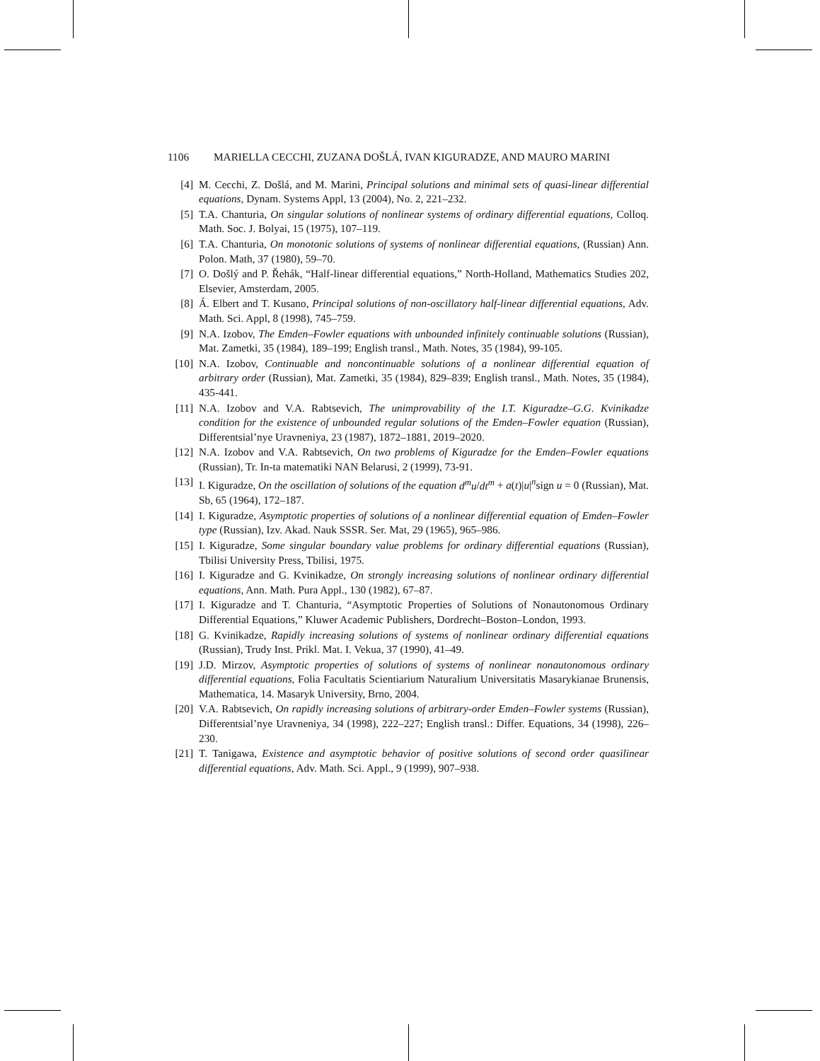1106 MARIELLA CECCHI, ZUZANA DOŠLÁ, IVAN KIGURADZE, AND MAURO MARINI
[4] M. Cecchi, Z. Došlá, and M. Marini, Principal solutions and minimal sets of quasi-linear differential equations, Dynam. Systems Appl, 13 (2004), No. 2, 221–232.
[5] T.A. Chanturia, On singular solutions of nonlinear systems of ordinary differential equations, Colloq. Math. Soc. J. Bolyai, 15 (1975), 107–119.
[6] T.A. Chanturia, On monotonic solutions of systems of nonlinear differential equations, (Russian) Ann. Polon. Math, 37 (1980), 59–70.
[7] O. Došlý and P. Řehák, “Half-linear differential equations,” North-Holland, Mathematics Studies 202, Elsevier, Amsterdam, 2005.
[8] Á. Elbert and T. Kusano, Principal solutions of non-oscillatory half-linear differential equations, Adv. Math. Sci. Appl, 8 (1998), 745–759.
[9] N.A. Izobov, The Emden–Fowler equations with unbounded infinitely continuable solutions (Russian), Mat. Zametki, 35 (1984), 189–199; English transl., Math. Notes, 35 (1984), 99-105.
[10] N.A. Izobov, Continuable and noncontinuable solutions of a nonlinear differential equation of arbitrary order (Russian), Mat. Zametki, 35 (1984), 829–839; English transl., Math. Notes, 35 (1984), 435-441.
[11] N.A. Izobov and V.A. Rabtsevich, The unimprovability of the I.T. Kiguradze–G.G. Kvinikadze condition for the existence of unbounded regular solutions of the Emden–Fowler equation (Russian), Differentsial’nye Uravneniya, 23 (1987), 1872–1881, 2019–2020.
[12] N.A. Izobov and V.A. Rabtsevich, On two problems of Kiguradze for the Emden–Fowler equations (Russian), Tr. In-ta matematiki NAN Belarusi, 2 (1999), 73-91.
[13] I. Kiguradze, On the oscillation of solutions of the equation d<sup>m</sup>u/dt<sup>m</sup> + a(t)|u|<sup>n</sup>sign u = 0 (Russian), Mat. Sb, 65 (1964), 172–187.
[14] I. Kiguradze, Asymptotic properties of solutions of a nonlinear differential equation of Emden–Fowler type (Russian), Izv. Akad. Nauk SSSR. Ser. Mat, 29 (1965), 965–986.
[15] I. Kiguradze, Some singular boundary value problems for ordinary differential equations (Russian), Tbilisi University Press, Tbilisi, 1975.
[16] I. Kiguradze and G. Kvinikadze, On strongly increasing solutions of nonlinear ordinary differential equations, Ann. Math. Pura Appl., 130 (1982), 67–87.
[17] I. Kiguradze and T. Chanturia, “Asymptotic Properties of Solutions of Nonautonomous Ordinary Differential Equations,” Kluwer Academic Publishers, Dordrecht–Boston–London, 1993.
[18] G. Kvinikadze, Rapidly increasing solutions of systems of nonlinear ordinary differential equations (Russian), Trudy Inst. Prikl. Mat. I. Vekua, 37 (1990), 41–49.
[19] J.D. Mirzov, Asymptotic properties of solutions of systems of nonlinear nonautonomous ordinary differential equations, Folia Facultatis Scientiarium Naturalium Universitatis Masarykianae Brunensis, Mathematica, 14. Masaryk University, Brno, 2004.
[20] V.A. Rabtsevich, On rapidly increasing solutions of arbitrary-order Emden–Fowler systems (Russian), Differentsial’nye Uravneniya, 34 (1998), 222–227; English transl.: Differ. Equations, 34 (1998), 226–230.
[21] T. Tanigawa, Existence and asymptotic behavior of positive solutions of second order quasilinear differential equations, Adv. Math. Sci. Appl., 9 (1999), 907–938.